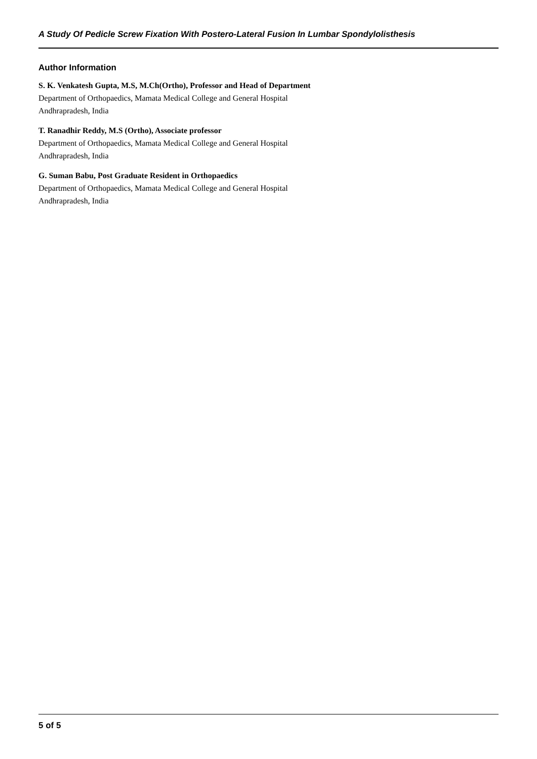A Study Of Pedicle Screw Fixation With Postero-Lateral Fusion In Lumbar Spondylolisthesis
Author Information
S. K. Venkatesh Gupta, M.S, M.Ch(Ortho), Professor and Head of Department
Department of Orthopaedics, Mamata Medical College and General Hospital
Andhrapradesh, India
T. Ranadhir Reddy, M.S (Ortho), Associate professor
Department of Orthopaedics, Mamata Medical College and General Hospital
Andhrapradesh, India
G. Suman Babu, Post Graduate Resident in Orthopaedics
Department of Orthopaedics, Mamata Medical College and General Hospital
Andhrapradesh, India
5 of 5